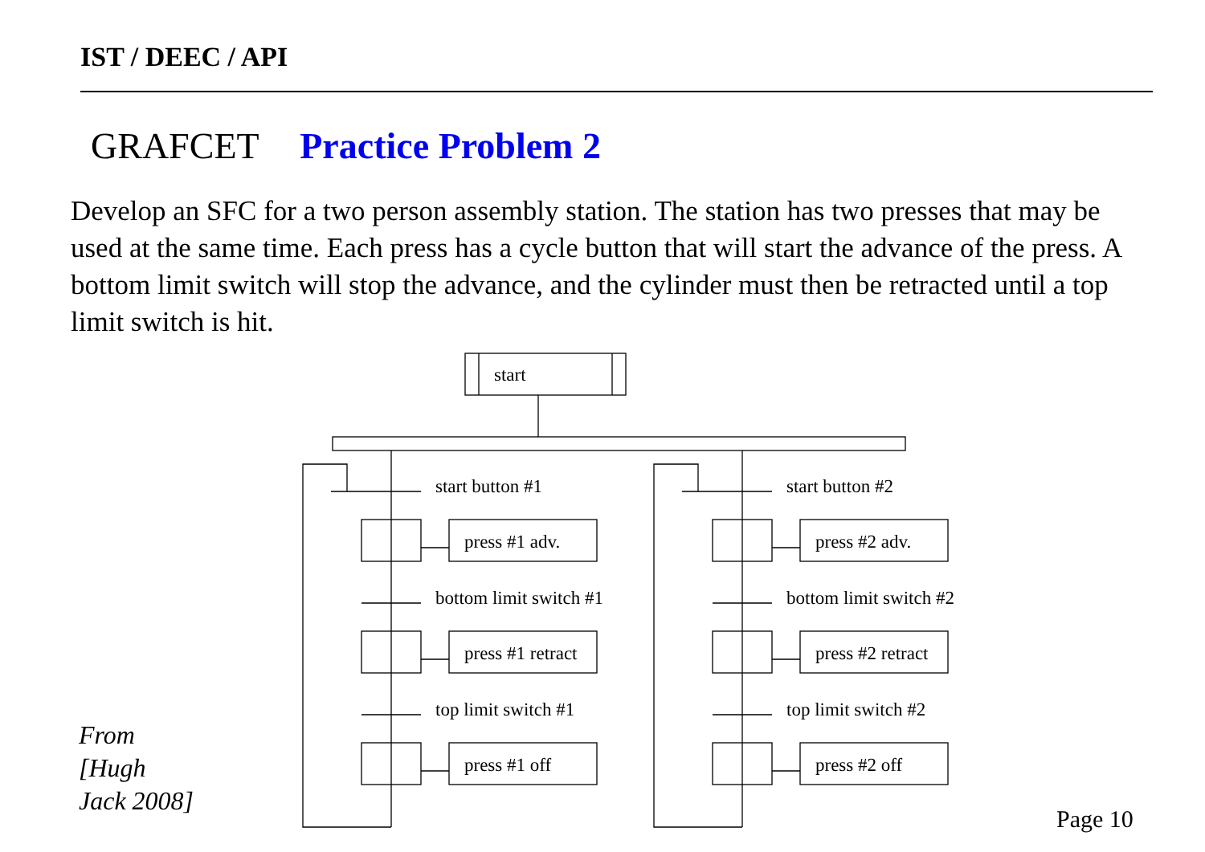IST / DEEC / API
GRAFCET Practice Problem 2
Develop an SFC for a two person assembly station. The station has two presses that may be used at the same time. Each press has a cycle button that will start the advance of the press. A bottom limit switch will stop the advance, and the cylinder must then be retracted until a top limit switch is hit.
start
start button #1
press #1 adv.
bottom limit switch #1
press #1 retract
top limit switch #1
press #1 off
start button #2
press #2 adv.
bottom limit switch #2
press #2 retract
top limit switch #2
press #2 off
From
[Hugh
Jack 2008]
Page 10